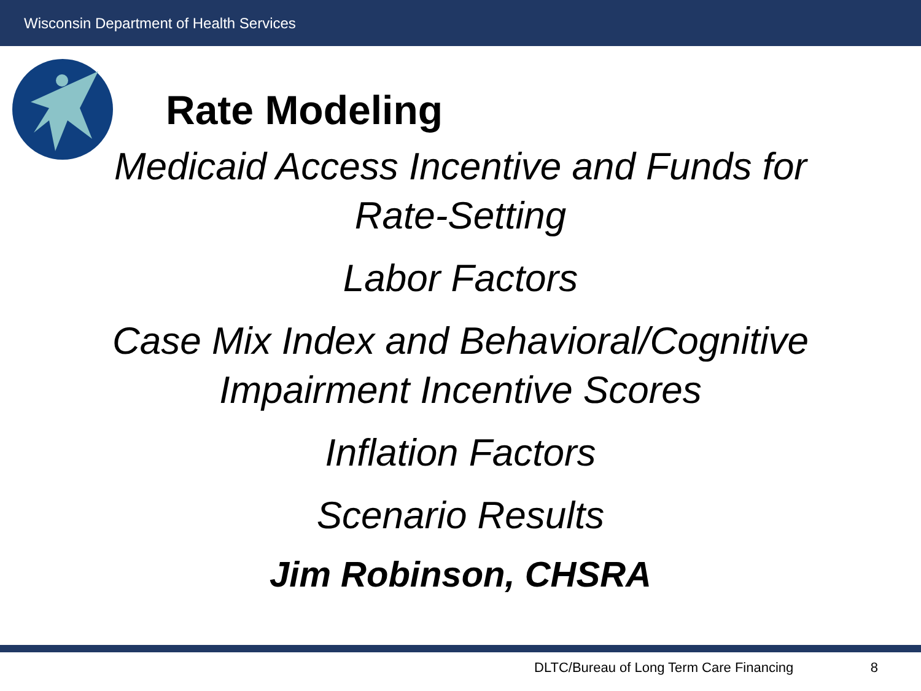Wisconsin Department of Health Services
Rate Modeling
Medicaid Access Incentive and Funds for
Rate-Setting
Labor Factors
Case Mix Index and Behavioral/Cognitive
Impairment Incentive Scores
Inflation Factors
Scenario Results
Jim Robinson, CHSRA
DLTC/Bureau of Long Term Care Financing 8